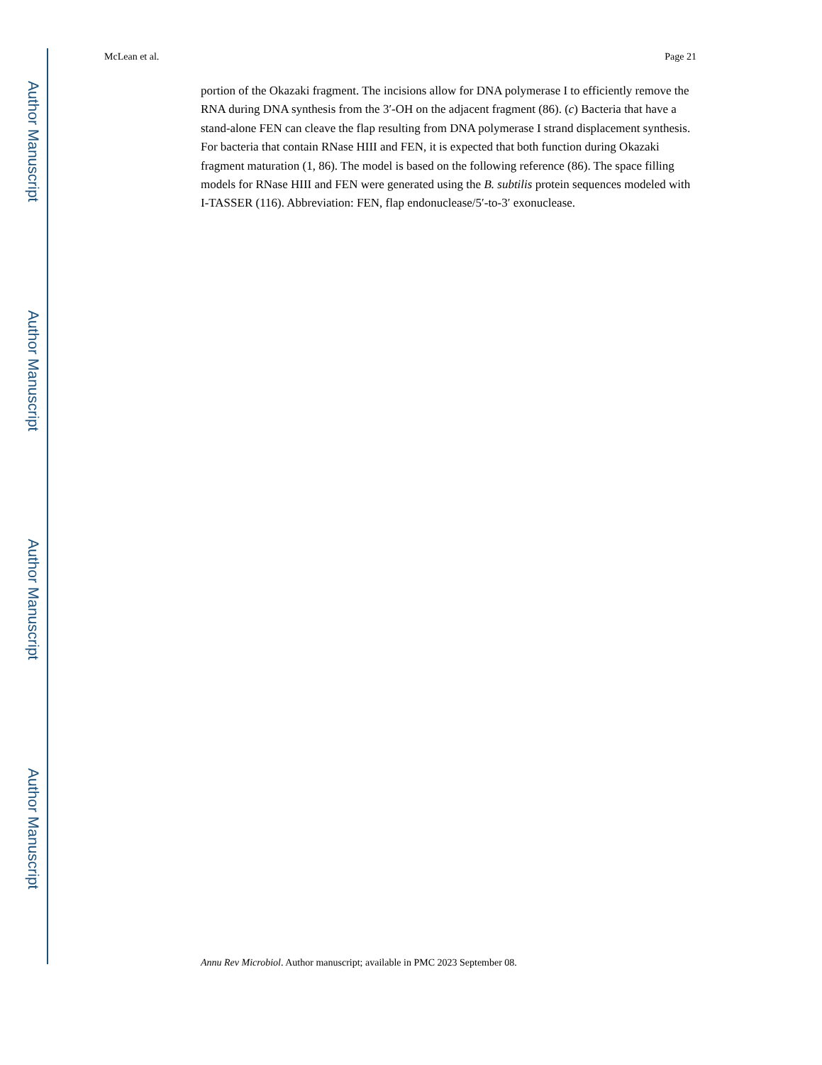Author Manuscript
Author Manuscript
Author Manuscript
Author Manuscript
McLean et al. Page 21
portion of the Okazaki fragment. The incisions allow for DNA polymerase I to efficiently remove the RNA during DNA synthesis from the 3′-OH on the adjacent fragment (86). (c) Bacteria that have a stand-alone FEN can cleave the flap resulting from DNA polymerase I strand displacement synthesis. For bacteria that contain RNase HIII and FEN, it is expected that both function during Okazaki fragment maturation (1, 86). The model is based on the following reference (86). The space filling models for RNase HIII and FEN were generated using the B. subtilis protein sequences modeled with I-TASSER (116). Abbreviation: FEN, flap endonuclease/5′-to-3′ exonuclease.
Annu Rev Microbiol. Author manuscript; available in PMC 2023 September 08.